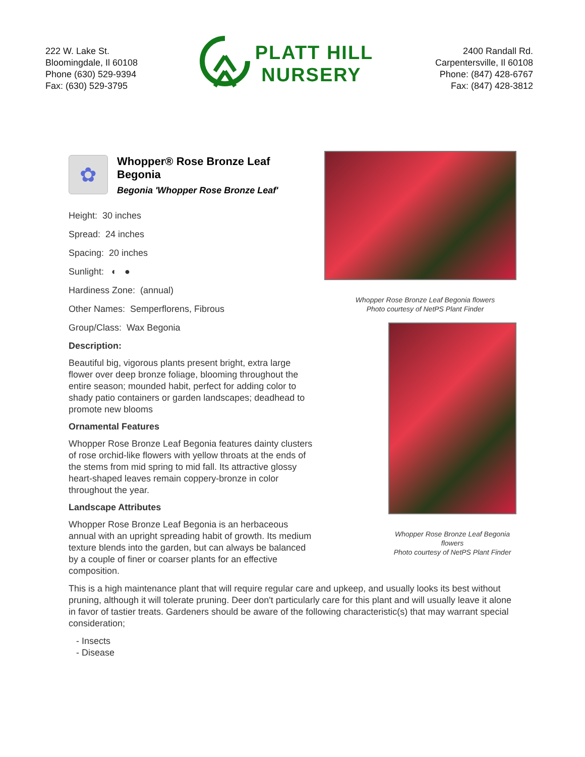222 W. Lake St.
Bloomingdale, Il 60108
Phone (630) 529-9394
Fax: (630) 529-3795
PLATT HILL
NURSERY
2400 Randall Rd.
Carpentersville, Il 60108
Phone: (847) 428-6767
Fax: (847) 428-3812
✿
Whopper® Rose Bronze Leaf Begonia
Begonia 'Whopper Rose Bronze Leaf'
Height: 30 inches
Spread: 24 inches
Spacing: 20 inches
Sunlight: ◐ ●
Hardiness Zone: (annual)
Other Names: Semperflorens, Fibrous
Group/Class: Wax Begonia
Description:
Beautiful big, vigorous plants present bright, extra large flower over deep bronze foliage, blooming throughout the entire season; mounded habit, perfect for adding color to shady patio containers or garden landscapes; deadhead to promote new blooms
Ornamental Features
Whopper Rose Bronze Leaf Begonia features dainty clusters of rose orchid-like flowers with yellow throats at the ends of the stems from mid spring to mid fall. Its attractive glossy heart-shaped leaves remain coppery-bronze in color throughout the year.
Landscape Attributes
Whopper Rose Bronze Leaf Begonia is an herbaceous annual with an upright spreading habit of growth. Its medium texture blends into the garden, but can always be balanced by a couple of finer or coarser plants for an effective composition.
Whopper Rose Bronze Leaf Begonia flowers
Photo courtesy of NetPS Plant Finder
Whopper Rose Bronze Leaf Begonia flowers
Photo courtesy of NetPS Plant Finder
This is a high maintenance plant that will require regular care and upkeep, and usually looks its best without pruning, although it will tolerate pruning. Deer don't particularly care for this plant and will usually leave it alone in favor of tastier treats. Gardeners should be aware of the following characteristic(s) that may warrant special consideration;
- Insects
- Disease